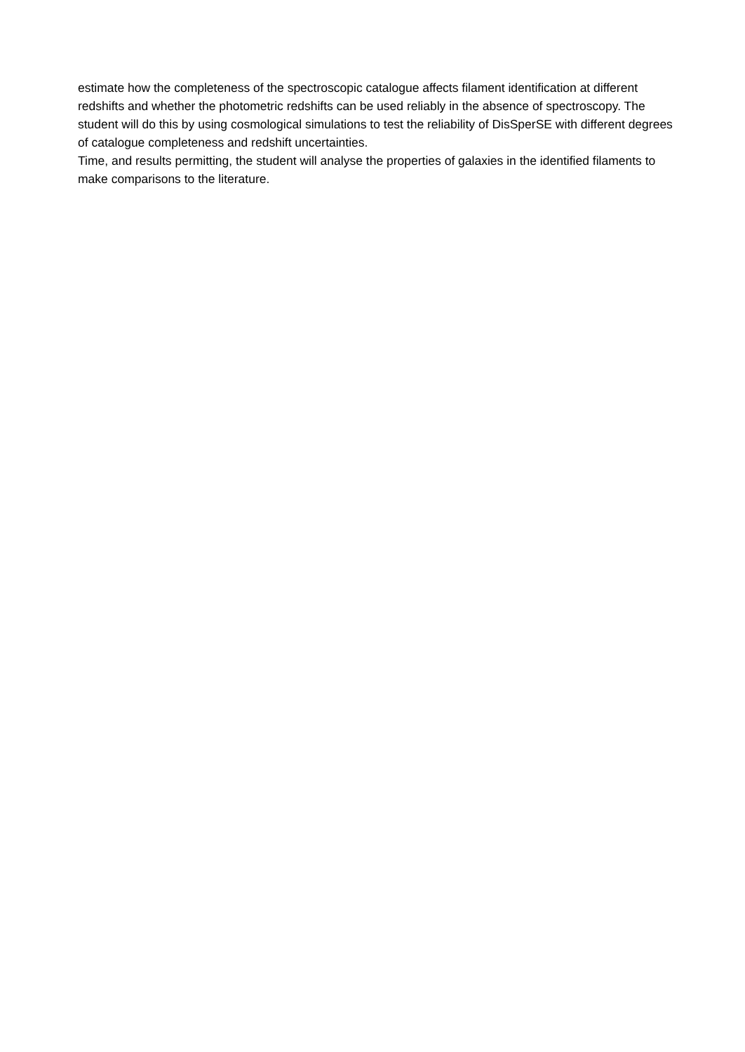estimate how the completeness of the spectroscopic catalogue affects filament identification at different redshifts and whether the photometric redshifts can be used reliably in the absence of spectroscopy. The student will do this by using cosmological simulations to test the reliability of DisSperSE with different degrees of catalogue completeness and redshift uncertainties.
Time, and results permitting, the student will analyse the properties of galaxies in the identified filaments to make comparisons to the literature.